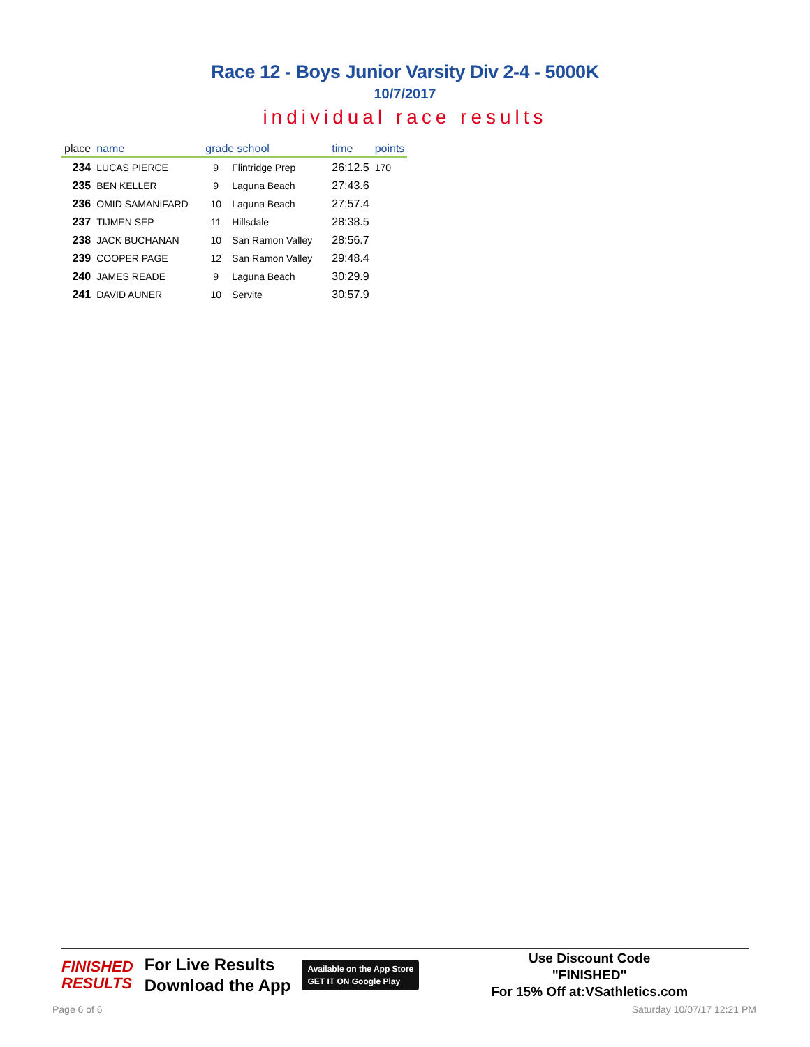Race 12 - Boys Junior Varsity Div 2-4 - 5000K
10/7/2017
individual race results
| place | name | grade school | | time | points |
| --- | --- | --- | --- | --- | --- |
| 234 | LUCAS PIERCE | 9 | Flintridge Prep | 26:12.5 | 170 |
| 235 | BEN KELLER | 9 | Laguna Beach | 27:43.6 | |
| 236 | OMID SAMANIFARD | 10 | Laguna Beach | 27:57.4 | |
| 237 | TIJMEN SEP | 11 | Hillsdale | 28:38.5 | |
| 238 | JACK BUCHANAN | 10 | San Ramon Valley | 28:56.7 | |
| 239 | COOPER PAGE | 12 | San Ramon Valley | 29:48.4 | |
| 240 | JAMES READE | 9 | Laguna Beach | 30:29.9 | |
| 241 | DAVID AUNER | 10 | Servite | 30:57.9 | |
FINISHED
RESULTS
For Live Results
Download the App
Available on the App Store
GET IT ON Google Play
Use Discount Code
"FINISHED"
For 15% Off at:VSathletics.com
Page 6 of 6 Saturday 10/07/17 12:21 PM